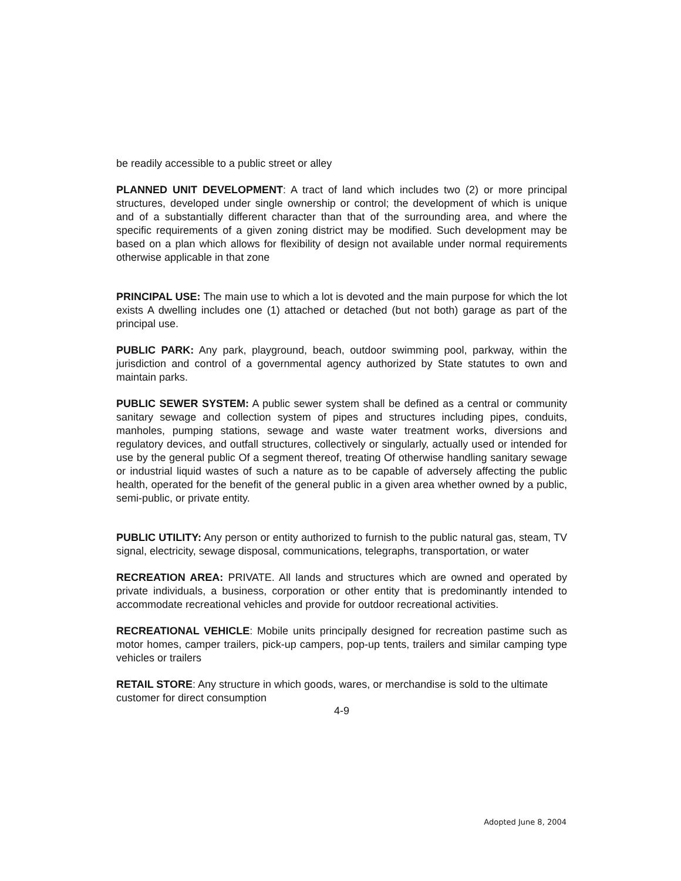be readily accessible to a public street or alley
PLANNED UNIT DEVELOPMENT: A tract of land which includes two (2) or more principal structures, developed under single ownership or control; the development of which is unique and of a substantially different character than that of the surrounding area, and where the specific requirements of a given zoning district may be modified. Such development may be based on a plan which allows for flexibility of design not available under normal requirements otherwise applicable in that zone
PRINCIPAL USE: The main use to which a lot is devoted and the main purpose for which the lot exists A dwelling includes one (1) attached or detached (but not both) garage as part of the principal use.
PUBLIC PARK: Any park, playground, beach, outdoor swimming pool, parkway, within the jurisdiction and control of a governmental agency authorized by State statutes to own and maintain parks.
PUBLIC SEWER SYSTEM: A public sewer system shall be defined as a central or community sanitary sewage and collection system of pipes and structures including pipes, conduits, manholes, pumping stations, sewage and waste water treatment works, diversions and regulatory devices, and outfall structures, collectively or singularly, actually used or intended for use by the general public Of a segment thereof, treating Of otherwise handling sanitary sewage or industrial liquid wastes of such a nature as to be capable of adversely affecting the public health, operated for the benefit of the general public in a given area whether owned by a public, semi-public, or private entity.
PUBLIC UTILITY: Any person or entity authorized to furnish to the public natural gas, steam, TV signal, electricity, sewage disposal, communications, telegraphs, transportation, or water
RECREATION AREA: PRIVATE. All lands and structures which are owned and operated by private individuals, a business, corporation or other entity that is predominantly intended to accommodate recreational vehicles and provide for outdoor recreational activities.
RECREATIONAL VEHICLE: Mobile units principally designed for recreation pastime such as motor homes, camper trailers, pick-up campers, pop-up tents, trailers and similar camping type vehicles or trailers
RETAIL STORE: Any structure in which goods, wares, or merchandise is sold to the ultimate customer for direct consumption
4-9
Adopted June 8, 2004